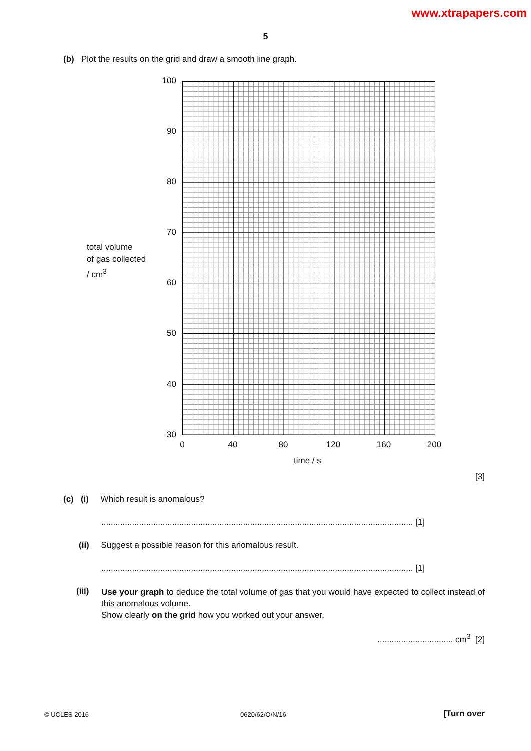www.xtrapapers.com
5
(b) Plot the results on the grid and draw a smooth line graph.
total volume
of gas collected
/ cm<sup>3</sup>
100
90
80
70
60
50
40
30
0 40 80 120 160 200
time / s
[3]
(c) (i) Which result is anomalous?
.................................................................................................................................... [1]
(ii) Suggest a possible reason for this anomalous result.
.................................................................................................................................... [1]
(iii)
Use your graph to deduce the total volume of gas that you would have expected to collect instead of this anomalous volume.
Show clearly on the grid how you worked out your answer.
................................ cm<sup>3</sup> [2]
© UCLES 2016 0620/62/O/N/16 [Turn over